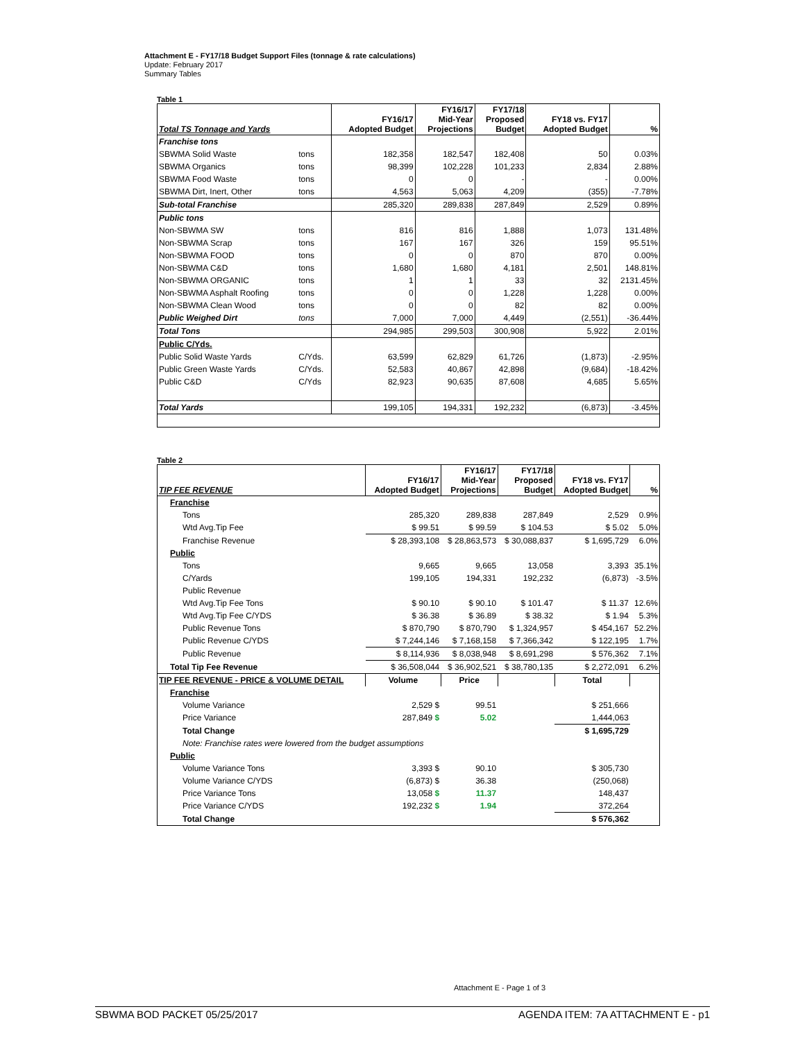Attachment E - FY17/18 Budget Support Files (tonnage & rate calculations)
Update: February 2017
Summary Tables
Table 1
| Total TS Tonnage and Yards | | FY16/17 Adopted Budget | FY16/17 Mid-Year Projections | FY17/18 Proposed Budget | FY18 vs. FY17 Adopted Budget | % |
| --- | --- | --- | --- | --- | --- | --- |
| Franchise tons | | | | | | |
| SBWMA Solid Waste | tons | 182,358 | 182,547 | 182,408 | 50 | 0.03% |
| SBWMA Organics | tons | 98,399 | 102,228 | 101,233 | 2,834 | 2.88% |
| SBWMA Food Waste | tons | 0 | 0 | - | - | 0.00% |
| SBWMA Dirt, Inert, Other | tons | 4,563 | 5,063 | 4,209 | (355) | -7.78% |
| Sub-total Franchise | | 285,320 | 289,838 | 287,849 | 2,529 | 0.89% |
| Public tons | | | | | | |
| Non-SBWMA SW | tons | 816 | 816 | 1,888 | 1,073 | 131.48% |
| Non-SBWMA Scrap | tons | 167 | 167 | 326 | 159 | 95.51% |
| Non-SBWMA FOOD | tons | 0 | 0 | 870 | 870 | 0.00% |
| Non-SBWMA C&D | tons | 1,680 | 1,680 | 4,181 | 2,501 | 148.81% |
| Non-SBWMA ORGANIC | tons | 1 | 1 | 33 | 32 | 2131.45% |
| Non-SBWMA Asphalt Roofing | tons | 0 | 0 | 1,228 | 1,228 | 0.00% |
| Non-SBWMA Clean Wood | tons | 0 | 0 | 82 | 82 | 0.00% |
| Public Weighed Dirt | tons | 7,000 | 7,000 | 4,449 | (2,551) | -36.44% |
| Total Tons | | 294,985 | 299,503 | 300,908 | 5,922 | 2.01% |
| Public C/Yds. | | | | | | |
| Public Solid Waste Yards | C/Yds. | 63,599 | 62,829 | 61,726 | (1,873) | -2.95% |
| Public Green Waste Yards | C/Yds. | 52,583 | 40,867 | 42,898 | (9,684) | -18.42% |
| Public C&D | C/Yds | 82,923 | 90,635 | 87,608 | 4,685 | 5.65% |
| Total Yards | | 199,105 | 194,331 | 192,232 | (6,873) | -3.45% |
Table 2
| TIP FEE REVENUE | FY16/17 Adopted Budget | FY16/17 Mid-Year Projections | FY17/18 Proposed Budget | FY18 vs. FY17 Adopted Budget | % |
| --- | --- | --- | --- | --- | --- |
| Franchise | | | | | |
| Tons | 285,320 | 289,838 | 287,849 | 2,529 | 0.9% |
| Wtd Avg.Tip Fee | $ 99.51 | $ 99.59 | $ 104.53 | $ 5.02 | 5.0% |
| Franchise Revenue | $ 28,393,108 | $ 28,863,573 | $ 30,088,837 | $ 1,695,729 | 6.0% |
| Public | | | | | |
| Tons | 9,665 | 9,665 | 13,058 | 3,393 | 35.1% |
| C/Yards | 199,105 | 194,331 | 192,232 | (6,873) | -3.5% |
| Public Revenue | | | | | |
| Wtd Avg.Tip Fee Tons | $ 90.10 | $ 90.10 | $ 101.47 | $ 11.37 | 12.6% |
| Wtd Avg.Tip Fee C/YDS | $ 36.38 | $ 36.89 | $ 38.32 | $ 1.94 | 5.3% |
| Public Revenue Tons | $ 870,790 | $ 870,790 | $ 1,324,957 | $ 454,167 | 52.2% |
| Public Revenue C/YDS | $ 7,244,146 | $ 7,168,158 | $ 7,366,342 | $ 122,195 | 1.7% |
| Public Revenue | $ 8,114,936 | $ 8,038,948 | $ 8,691,298 | $ 576,362 | 7.1% |
| Total Tip Fee Revenue | $ 36,508,044 | $ 36,902,521 | $ 38,780,135 | $ 2,272,091 | 6.2% |
| TIP FEE REVENUE - PRICE & VOLUME DETAIL | Volume | Price | | Total | |
| Franchise | | | | | |
| Volume Variance | 2,529 $ | 99.51 | | $ 251,666 | |
| Price Variance | 287,849 $ | 5.02 | | 1,444,063 | |
| Total Change | | | | $ 1,695,729 | |
| Note: Franchise rates were lowered from the budget assumptions | | | | | |
| Public | | | | | |
| Volume Variance Tons | 3,393 $ | 90.10 | | $ 305,730 | |
| Volume Variance C/YDS | (6,873) $ | 36.38 | | (250,068) | |
| Price Variance Tons | 13,058 $ | 11.37 | | 148,437 | |
| Price Variance C/YDS | 192,232 $ | 1.94 | | 372,264 | |
| Total Change | | | | $ 576,362 | |
Attachment E - Page 1 of 3
SBWMA BOD PACKET 05/25/2017 AGENDA ITEM: 7A ATTACHMENT E - p1